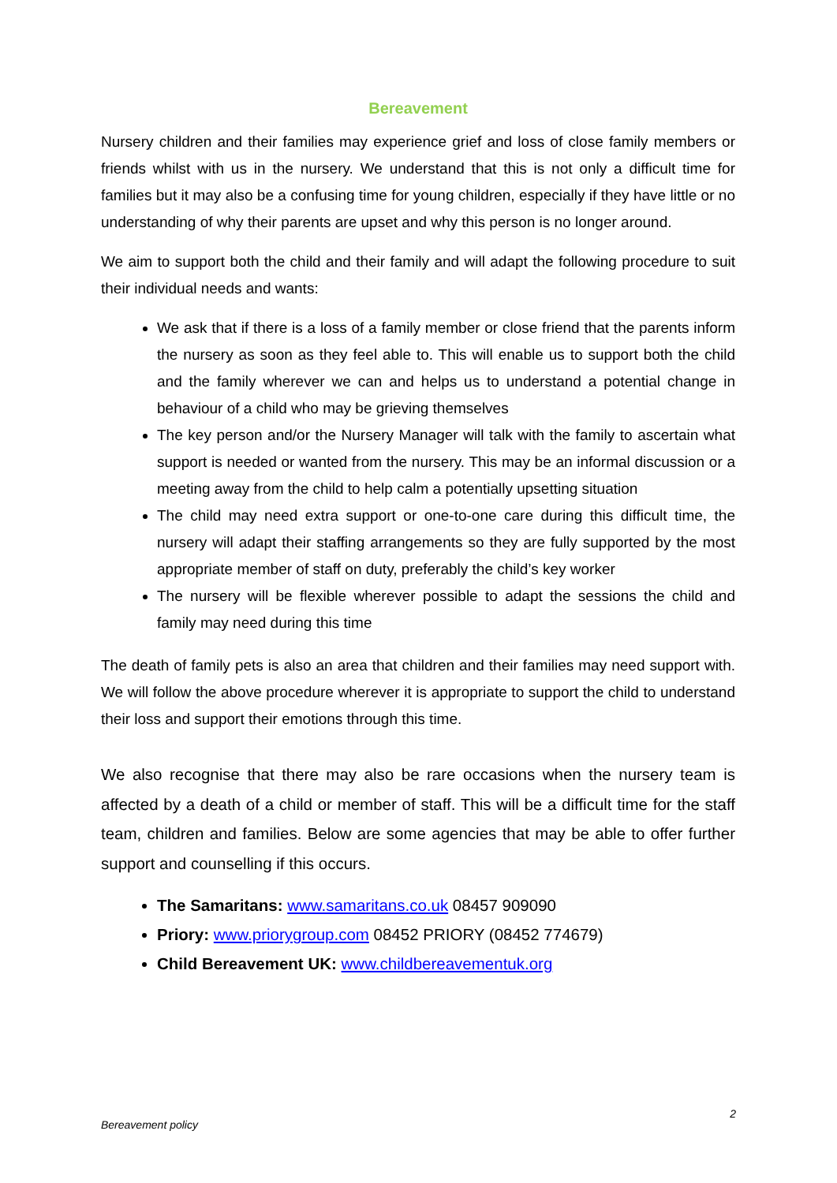Bereavement
Nursery children and their families may experience grief and loss of close family members or friends whilst with us in the nursery. We understand that this is not only a difficult time for families but it may also be a confusing time for young children, especially if they have little or no understanding of why their parents are upset and why this person is no longer around.
We aim to support both the child and their family and will adapt the following procedure to suit their individual needs and wants:
We ask that if there is a loss of a family member or close friend that the parents inform the nursery as soon as they feel able to. This will enable us to support both the child and the family wherever we can and helps us to understand a potential change in behaviour of a child who may be grieving themselves
The key person and/or the Nursery Manager will talk with the family to ascertain what support is needed or wanted from the nursery. This may be an informal discussion or a meeting away from the child to help calm a potentially upsetting situation
The child may need extra support or one-to-one care during this difficult time, the nursery will adapt their staffing arrangements so they are fully supported by the most appropriate member of staff on duty, preferably the child’s key worker
The nursery will be flexible wherever possible to adapt the sessions the child and family may need during this time
The death of family pets is also an area that children and their families may need support with. We will follow the above procedure wherever it is appropriate to support the child to understand their loss and support their emotions through this time.
We also recognise that there may also be rare occasions when the nursery team is affected by a death of a child or member of staff. This will be a difficult time for the staff team, children and families. Below are some agencies that may be able to offer further support and counselling if this occurs.
The Samaritans: www.samaritans.co.uk 08457 909090
Priory: www.priorygroup.com 08452 PRIORY (08452 774679)
Child Bereavement UK: www.childbereavementuk.org
2
Bereavement policy